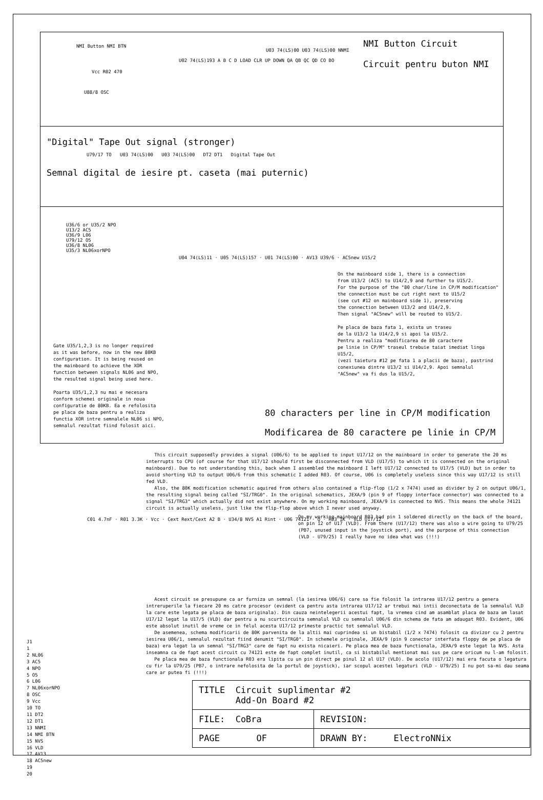NMI Button Circuit
Circuit pentru buton NMI
NMI Button NMI BTN
Vcc R02 470
U88/8 OSC
U02 74(LS)193 A B C D LOAD CLR UP DOWN QA QB QC QD CO BO
U03 74(LS)00 U03 74(LS)00 NNMI
"Digital" Tape Out signal (stronger)
U79/17 TO U03 74(LS)00 U03 74(LS)00 DT2 DT1 Digital Tape Out
Semnal digital de iesire pt. caseta (mai puternic)
U36/6 or U35/2 NPO
U13/2 AC5
U36/9 L06
U79/12 O5
U36/8 NL06
U35/3 NL06xorNPO
U04 74(LS)11 · U05 74(LS)157 · U01 74(LS)00 · AV13 U39/6 · AC5new U15/2
On the mainboard side 1, there is a connection
from U13/2 (AC5) to U14/2,9 and further to U15/2.
For the purpose of the "80 char/line in CP/M modification"
the connection must be cut right next to U15/2
(see cut #12 on mainboard side 1), preserving
the connection between U13/2 and U14/2,9.
Then signal "AC5new" will be routed to U15/2.
Pe placa de baza fata 1, exista un traseu
de la U13/2 la U14/2,9 si apoi la U15/2.
Pentru a realiza "modificarea de 80 caractere
pe linie in CP/M" traseul trebuie taiat imediat linga U15/2,
(vezi taietura #12 pe fata 1 a placii de baza), pastrind
conexiunea dintre U13/2 si U14/2,9. Apoi semnalul
"AC5new" va fi dus la U15/2,
Gate U35/1,2,3 is no longer required
as it was before, now in the new 80KB
configuration. It is being reused on
the mainboard to achieve the XOR
function between signals NL06 and NPO,
the resulted signal being used here.
Poarta U35/1,2,3 nu mai e necesara
conform schemei originale in noua
configuratie de 80KB. Ea e refolosita
pe placa de baza pentru a realiza
functia XOR intre semnalele NL06 si NPO,
semnalul rezultat fiind folosit aici.
80 characters per line in CP/M modification
Modificarea de 80 caractere pe linie in CP/M
This circuit supposedly provides a signal (U06/6) to be applied to input U17/12 on the mainboard in order to generate the 20 ms interrupts to CPU (of course for that U17/12 should first be disconnected from VLD (U17/5) to which it is connected on the original mainboard). Due to not understanding this, back when I assembled the mainboard I left U17/12 connected to U17/5 (VLD) but in order to avoid shorting VLD to output U06/6 from this schematic I added R03. Of course, U06 is completely useless since this way U17/12 is still fed VLD.
Also, the 80K modification schematic aquired from others also contained a flip-flop (1/2 x 7474) used as divider by 2 on output U06/1, the resulting signal being called "SI/TRG0". In the original schematics, JEXA/9 (pin 9 of floppy interface connector) was connected to a signal "SI/TRG3" which actually did not exist anywhere. On my working mainboard, JEXA/9 is connected to NVS. This means the whole 74121 circuit is actually useless, just like the flip-flop above which I never used anyway.
On my working mainboard R03 had pin 1 soldered directly on the back of the board,
on pin 12 of U17 (VLD). From there (U17/12) there was also a wire going to U79/25
(PB7, unused input in the joystick port), and the purpose of this connection
(VLD - U79/25) I really have no idea what was (!!!)
C01 4.7nF · R01 3.3K · Vcc · Cext Rext/Cext A2 B · U34/8 NVS A1 Rint · U06 74121 · Q · R03 1K · VLD U17/12
Acest circuit se presupune ca ar furniza un semnal (la iesirea U06/6) care sa fie folosit la intrarea U17/12 pentru a genera intreruperile la fiecare 20 ms catre procesor (evident ca pentru asta intrarea U17/12 ar trebui mai intii deconectata de la semnalul VLD la care este legata pe placa de baza originala). Din cauza neintelegerii acestui fapt, la vremea cind am asamblat placa de baza am lasat U17/12 legat la U17/5 (VLD) dar pentru a nu scurtcircuita semnalul VLD cu semnalul U06/6 din schema de fata am adaugat R03. Evident, U06 este absolut inutil de vreme ce in felul acesta U17/12 primeste practic tot semnalul VLD.
De asemenea, schema modificarii de 80K parvenita de la altii mai cuprindea si un bistabil (1/2 x 7474) folosit ca divizor cu 2 pentru iesirea U06/1, semnalul rezultat fiind denumit "SI/TRG0". In schemele originale, JEXA/9 (pin 9 conector interfata floppy de pe placa de baza) era legat la un semnal "SI/TRG3" care de fapt nu exista nicaieri. Pe placa mea de baza functionala, JEXA/9 este legat la NVS. Asta inseamna ca de fapt acest circuit cu 74121 este de fapt complet inutil, ca si bistabilul mentionat mai sus pe care oricum nu l-am folosit.
Pe placa mea de baza functionala R03 era lipita cu un pin direct pe pinul 12 al U17 (VLD). De acolo (U17/12) mai era facuta o legatura cu fir la U79/25 (PB7, o intrare nefolosita de la portul de joystick), iar scopul acestei legaturi (VLD - U79/25) I nu pot sa-mi dau seama care ar putea fi (!!!)
J1
1
2 NL06
3 AC5
4 NPO
5 O5
6 L06
7 NL06xorNPO
8 OSC
9 Vcc
10 TO
11 DT2
12 DT1
13 NNMI
14 NMI BTN
15 NVS
16 VLD
17 AV13
18 AC5new
19
20
| TITLE Circuit suplimentar #2 Add-On Board #2 | |
| FILE: CoBra | REVISION: |
| PAGE OF | DRAWN BY: ElectroNNix |